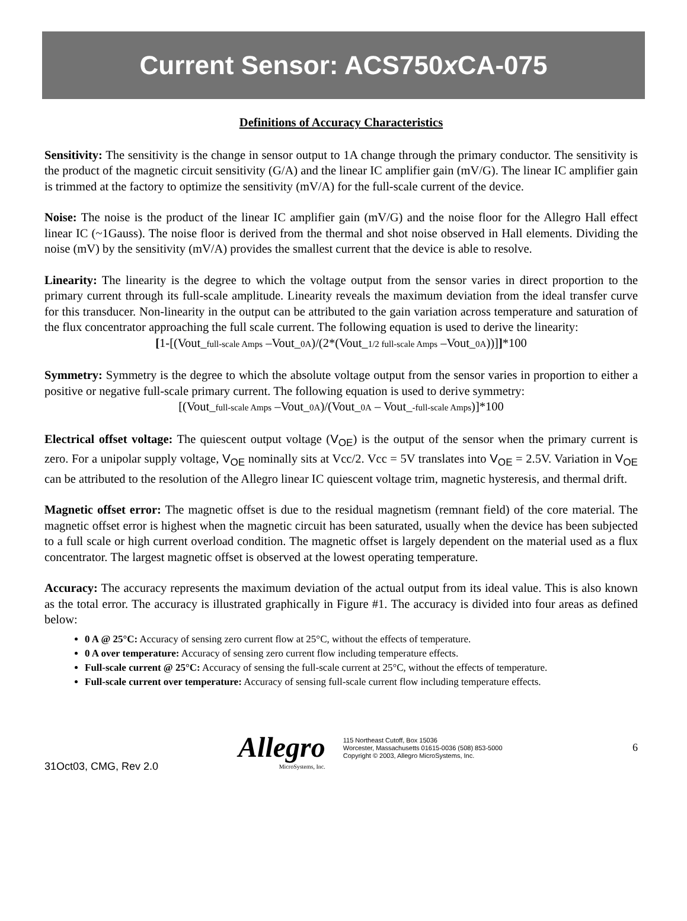Current Sensor: ACS750x CA-075
Definitions of Accuracy Characteristics
Sensitivity: The sensitivity is the change in sensor output to 1A change through the primary conductor. The sensitivity is the product of the magnetic circuit sensitivity (G/A) and the linear IC amplifier gain (mV/G). The linear IC amplifier gain is trimmed at the factory to optimize the sensitivity (mV/A) for the full-scale current of the device.
Noise: The noise is the product of the linear IC amplifier gain (mV/G) and the noise floor for the Allegro Hall effect linear IC (~1Gauss). The noise floor is derived from the thermal and shot noise observed in Hall elements. Dividing the noise (mV) by the sensitivity (mV/A) provides the smallest current that the device is able to resolve.
Linearity: The linearity is the degree to which the voltage output from the sensor varies in direct proportion to the primary current through its full-scale amplitude. Linearity reveals the maximum deviation from the ideal transfer curve for this transducer. Non-linearity in the output can be attributed to the gain variation across temperature and saturation of the flux concentrator approaching the full scale current. The following equation is used to derive the linearity:
[1-[(Vout_full-scale Amps –Vout_0A)/(2*(Vout_1/2 full-scale Amps –Vout_0A))]]*100
Symmetry: Symmetry is the degree to which the absolute voltage output from the sensor varies in proportion to either a positive or negative full-scale primary current. The following equation is used to derive symmetry:
[(Vout_full-scale Amps –Vout_0A)/(Vout_0A – Vout_-full-scale Amps)]*100
Electrical offset voltage: The quiescent output voltage (V<sub>OE</sub>) is the output of the sensor when the primary current is zero. For a unipolar supply voltage, V<sub>OE</sub> nominally sits at Vcc/2. Vcc = 5V translates into V<sub>OE</sub> = 2.5V. Variation in V<sub>OE</sub> can be attributed to the resolution of the Allegro linear IC quiescent voltage trim, magnetic hysteresis, and thermal drift.
Magnetic offset error: The magnetic offset is due to the residual magnetism (remnant field) of the core material. The magnetic offset error is highest when the magnetic circuit has been saturated, usually when the device has been subjected to a full scale or high current overload condition. The magnetic offset is largely dependent on the material used as a flux concentrator. The largest magnetic offset is observed at the lowest operating temperature.
Accuracy: The accuracy represents the maximum deviation of the actual output from its ideal value. This is also known as the total error. The accuracy is illustrated graphically in Figure #1. The accuracy is divided into four areas as defined below:
0 A @ 25°C: Accuracy of sensing zero current flow at 25°C, without the effects of temperature.
0 A over temperature: Accuracy of sensing zero current flow including temperature effects.
Full-scale current @ 25°C: Accuracy of sensing the full-scale current at 25°C, without the effects of temperature.
Full-scale current over temperature: Accuracy of sensing full-scale current flow including temperature effects.
31Oct03, CMG, Rev 2.0
Allegro
MicroSystems, Inc.
115 Northeast Cutoff, Box 15036
Worcester, Massachusetts 01615-0036 (508) 853-5000
Copyright © 2003, Allegro MicroSystems, Inc.
6